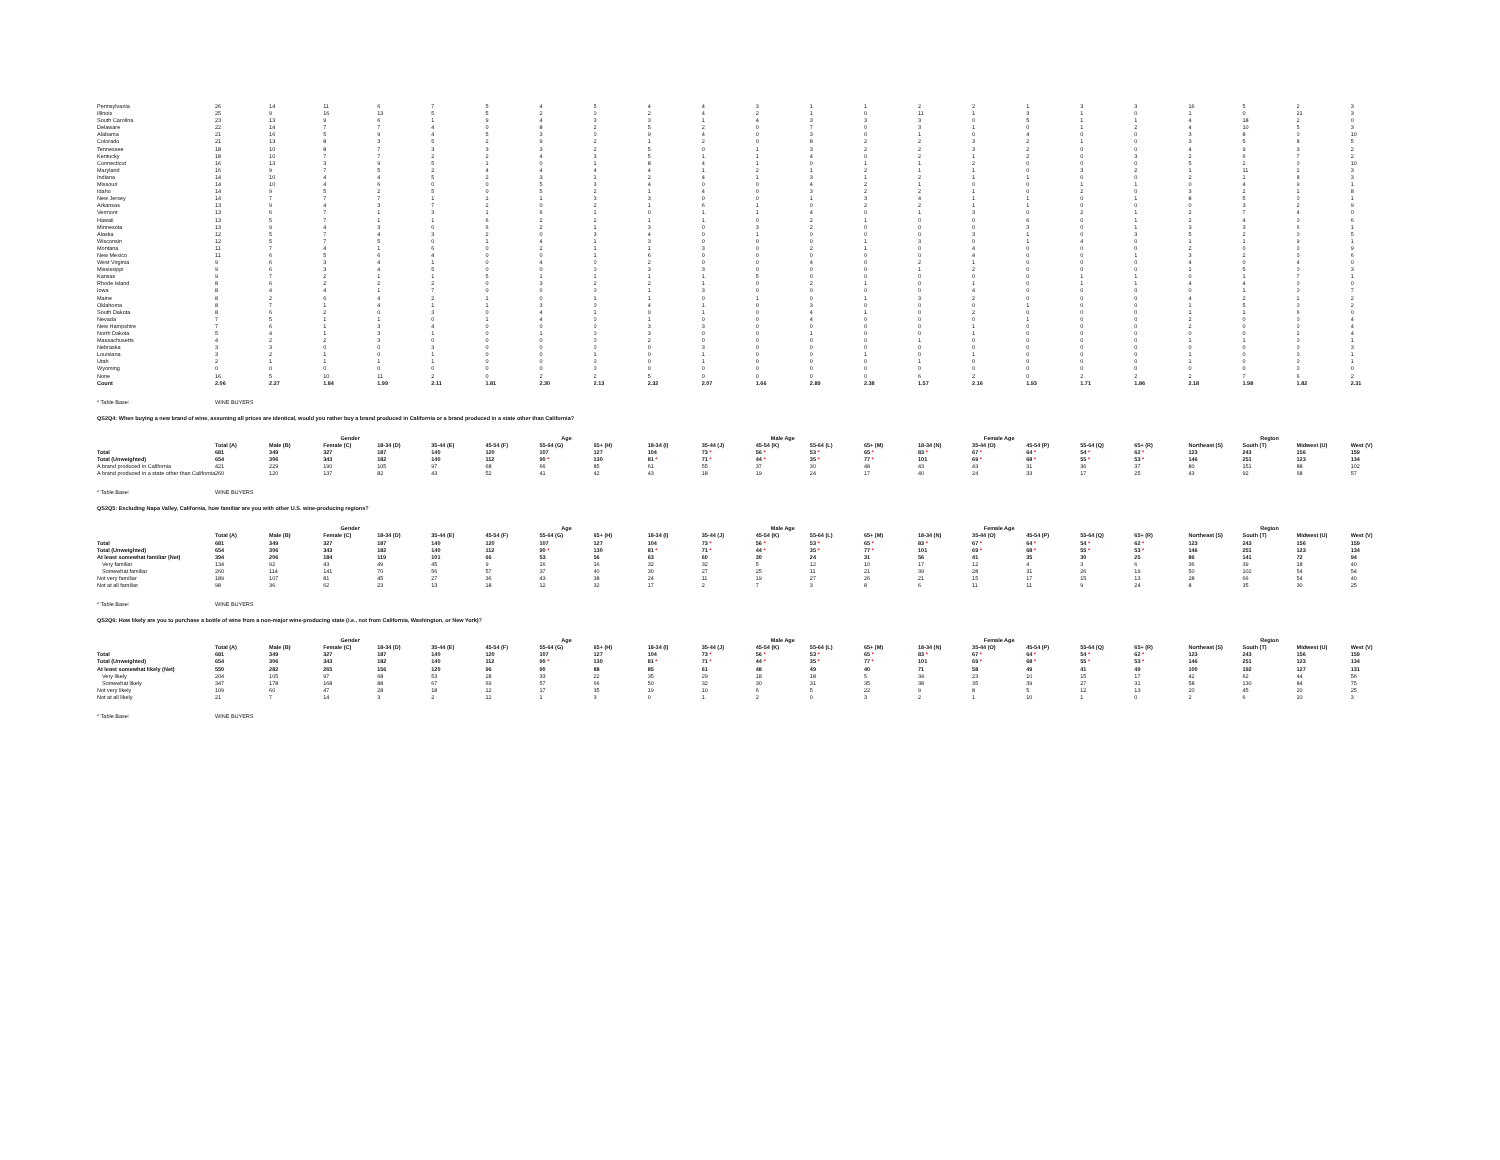| Pennsylvania | 26 | 14 | 11 | 6 | 7 | 5 | 4 | 5 | 4 | 4 | 3 | 1 | 1 | 2 | 2 | 1 | 3 | 3 | 16 | 5 | 2 | 3 |
| Illinois | 25 | 9 | 16 | 13 | 5 | 5 | 2 | 0 | 2 | 4 | 2 | 1 | 0 | 11 | 1 | 3 | 1 | 0 | 1 | 0 | 21 | 3 |
| South Carolina | 23 | 13 | 9 | 6 | 1 | 9 | 4 | 3 | 3 | 1 | 4 | 3 | 3 | 3 | 0 | 5 | 1 | 1 | 4 | 18 | 2 | 0 |
| Delaware | 22 | 14 | 7 | 7 | 4 | 0 | 8 | 2 | 5 | 2 | 0 | 7 | 0 | 3 | 1 | 0 | 1 | 2 | 4 | 10 | 5 | 3 |
| Alabama | 21 | 16 | 5 | 9 | 4 | 5 | 3 | 0 | 9 | 4 | 0 | 3 | 0 | 1 | 0 | 4 | 0 | 0 | 3 | 8 | 0 | 10 |
| Colorado | 21 | 13 | 8 | 3 | 5 | 2 | 9 | 2 | 1 | 2 | 0 | 8 | 2 | 2 | 3 | 2 | 1 | 0 | 3 | 5 | 8 | 5 |
| Tennessee | 18 | 10 | 8 | 7 | 3 | 3 | 3 | 2 | 5 | 0 | 1 | 3 | 2 | 2 | 3 | 2 | 0 | 0 | 4 | 9 | 3 | 2 |
| Kentucky | 18 | 10 | 7 | 7 | 2 | 2 | 4 | 3 | 5 | 1 | 1 | 4 | 0 | 2 | 1 | 2 | 0 | 3 | 2 | 6 | 7 | 2 |
| Connecticut | 16 | 13 | 3 | 9 | 5 | 1 | 0 | 1 | 8 | 4 | 1 | 0 | 1 | 1 | 2 | 0 | 0 | 0 | 5 | 2 | 0 | 10 |
| Maryland | 16 | 9 | 7 | 5 | 2 | 4 | 4 | 4 | 4 | 1 | 2 | 1 | 2 | 1 | 1 | 0 | 3 | 2 | 1 | 11 | 1 | 3 |
| Indiana | 14 | 10 | 4 | 4 | 5 | 2 | 3 | 1 | 2 | 4 | 1 | 3 | 1 | 2 | 1 | 1 | 0 | 0 | 2 | 1 | 8 | 3 |
| Missouri | 14 | 10 | 4 | 6 | 0 | 0 | 5 | 3 | 4 | 0 | 0 | 4 | 2 | 1 | 0 | 0 | 1 | 1 | 0 | 4 | 9 | 1 |
| Idaho | 14 | 9 | 5 | 2 | 5 | 0 | 5 | 2 | 1 | 4 | 0 | 3 | 2 | 2 | 1 | 0 | 2 | 0 | 3 | 2 | 1 | 8 |
| New Jersey | 14 | 7 | 7 | 7 | 1 | 1 | 1 | 3 | 3 | 0 | 0 | 1 | 3 | 4 | 1 | 1 | 0 | 1 | 8 | 5 | 0 | 1 |
| Arkansas | 13 | 9 | 4 | 3 | 7 | 2 | 0 | 2 | 1 | 6 | 1 | 0 | 2 | 2 | 1 | 1 | 0 | 0 | 0 | 3 | 2 | 9 |
| Vermont | 13 | 6 | 7 | 1 | 3 | 1 | 6 | 1 | 0 | 1 | 1 | 4 | 0 | 1 | 3 | 0 | 2 | 1 | 2 | 7 | 4 | 0 |
| Hawaii | 13 | 5 | 7 | 1 | 1 | 6 | 2 | 2 | 1 | 1 | 0 | 2 | 1 | 0 | 0 | 6 | 0 | 1 | 2 | 4 | 0 | 6 |
| Minnesota | 13 | 9 | 4 | 3 | 0 | 6 | 2 | 1 | 3 | 0 | 3 | 2 | 0 | 0 | 0 | 3 | 0 | 1 | 3 | 3 | 6 | 1 |
| Alaska | 12 | 5 | 7 | 4 | 3 | 2 | 0 | 3 | 4 | 0 | 1 | 0 | 0 | 0 | 3 | 1 | 0 | 3 | 5 | 2 | 0 | 5 |
| Wisconsin | 12 | 5 | 7 | 5 | 0 | 1 | 4 | 1 | 3 | 0 | 0 | 0 | 1 | 3 | 0 | 1 | 4 | 0 | 1 | 1 | 9 | 1 |
| Montana | 11 | 7 | 4 | 1 | 6 | 0 | 2 | 1 | 1 | 3 | 0 | 2 | 1 | 0 | 4 | 0 | 0 | 0 | 2 | 0 | 0 | 9 |
| New Mexico | 11 | 6 | 5 | 6 | 4 | 0 | 0 | 1 | 6 | 0 | 0 | 0 | 0 | 0 | 4 | 0 | 0 | 1 | 3 | 2 | 0 | 6 |
| West Virginia | 9 | 6 | 3 | 4 | 1 | 0 | 4 | 0 | 2 | 0 | 0 | 4 | 0 | 2 | 1 | 0 | 0 | 0 | 4 | 0 | 4 | 0 |
| Mississippi | 9 | 6 | 3 | 4 | 5 | 0 | 0 | 0 | 3 | 3 | 0 | 0 | 0 | 1 | 2 | 0 | 0 | 0 | 1 | 5 | 0 | 3 |
| Kansas | 9 | 7 | 2 | 1 | 1 | 5 | 1 | 1 | 1 | 1 | 5 | 0 | 0 | 0 | 0 | 0 | 1 | 1 | 0 | 1 | 7 | 1 |
| Rhode Island | 8 | 6 | 2 | 2 | 2 | 0 | 3 | 2 | 2 | 1 | 0 | 2 | 1 | 0 | 1 | 0 | 1 | 1 | 4 | 4 | 0 | 0 |
| Iowa | 8 | 4 | 4 | 1 | 7 | 0 | 0 | 0 | 1 | 3 | 0 | 0 | 0 | 0 | 4 | 0 | 0 | 0 | 0 | 1 | 0 | 7 |
| Maine | 8 | 2 | 6 | 4 | 2 | 1 | 0 | 1 | 1 | 0 | 1 | 0 | 1 | 3 | 2 | 0 | 0 | 0 | 4 | 2 | 1 | 2 |
| Oklahoma | 8 | 7 | 1 | 4 | 1 | 1 | 3 | 0 | 4 | 1 | 0 | 3 | 0 | 0 | 0 | 1 | 0 | 0 | 1 | 5 | 0 | 2 |
| South Dakota | 8 | 6 | 2 | 0 | 3 | 0 | 4 | 1 | 0 | 1 | 0 | 4 | 1 | 0 | 2 | 0 | 0 | 0 | 1 | 1 | 6 | 0 |
| Nevada | 7 | 5 | 1 | 1 | 0 | 1 | 4 | 0 | 1 | 0 | 0 | 4 | 0 | 0 | 0 | 1 | 0 | 0 | 2 | 0 | 0 | 4 |
| New Hampshire | 7 | 6 | 1 | 3 | 4 | 0 | 0 | 0 | 3 | 3 | 0 | 0 | 0 | 0 | 1 | 0 | 0 | 0 | 2 | 0 | 0 | 4 |
| North Dakota | 5 | 4 | 1 | 3 | 1 | 0 | 1 | 0 | 3 | 0 | 0 | 1 | 0 | 0 | 1 | 0 | 0 | 0 | 0 | 0 | 1 | 4 |
| Massachusetts | 4 | 2 | 2 | 3 | 0 | 0 | 0 | 0 | 2 | 0 | 0 | 0 | 0 | 1 | 0 | 0 | 0 | 0 | 1 | 1 | 0 | 1 |
| Nebraska | 3 | 3 | 0 | 0 | 3 | 0 | 0 | 0 | 0 | 3 | 0 | 0 | 0 | 0 | 0 | 0 | 0 | 0 | 0 | 0 | 0 | 3 |
| Louisiana | 3 | 2 | 1 | 0 | 1 | 0 | 0 | 1 | 0 | 1 | 0 | 0 | 1 | 0 | 1 | 0 | 0 | 0 | 1 | 0 | 0 | 1 |
| Utah | 2 | 1 | 1 | 1 | 1 | 0 | 0 | 0 | 0 | 1 | 0 | 0 | 0 | 1 | 0 | 0 | 0 | 0 | 1 | 0 | 0 | 1 |
| Wyoming | 0 | 0 | 0 | 0 | 0 | 0 | 0 | 0 | 0 | 0 | 0 | 0 | 0 | 0 | 0 | 0 | 0 | 0 | 0 | 0 | 0 | 0 |
| None | 16 | 5 | 10 | 11 | 2 | 0 | 2 | 2 | 5 | 0 | 0 | 0 | 0 | 6 | 2 | 0 | 2 | 2 | 2 | 7 | 6 | 2 |
| Count | 2.06 | 2.27 | 1.84 | 1.99 | 2.11 | 1.81 | 2.30 | 2.13 | 2.32 | 2.07 | 1.66 | 2.89 | 2.38 | 1.57 | 2.16 | 1.93 | 1.71 | 1.86 | 2.18 | 1.98 | 1.82 | 2.31 |
* Table Base: WINE BUYERS
QS2Q4: When buying a new brand of wine, assuming all prices are identical, would you rather buy a brand produced in California or a brand produced in a state other than California?
| | | | Gender | | | | Age | | | | Male Age | | | | Female Age | | | | | Region | | |
| --- | --- | --- | --- | --- | --- | --- | --- | --- | --- | --- | --- | --- | --- | --- | --- | --- | --- | --- | --- | --- | --- | --- |
| | Total (A) | Male (B) | Female (C) | 18-34 (D) | 35-44 (E) | 45-54 (F) | 55-64 (G) | 65+ (H) | 18-34 (I) | 35-44 (J) | 45-54 (K) | 55-64 (L) | 65+ (M) | 18-34 (N) | 35-44 (O) | 45-54 (P) | 55-64 (Q) | 65+ (R) | Northeast (S) | South (T) | Midwest (U) | West (V) |
| Total | 681 | 349 | 327 | 187 | 140 | 120 | 107 | 127 | 104 | 73 * | 56 * | 53 * | 65 * | 83 * | 67 * | 64 * | 54 * | 62 * | 123 | 243 | 156 | 159 |
| Total (Unweighted) | 654 | 306 | 343 | 182 | 140 | 112 | 90 * | 130 | 81 * | 71 * | 44 * | 35 * | 77 * | 101 | 69 * | 68 * | 55 * | 53 * | 146 | 251 | 123 | 134 |
| A brand produced in California | 421 | 229 | 190 | 105 | 97 | 68 | 66 | 85 | 61 | 55 | 37 | 30 | 48 | 43 | 43 | 31 | 36 | 37 | 80 | 151 | 88 | 102 |
| A brand produced in a state other than California | 260 | 120 | 137 | 82 | 43 | 52 | 41 | 42 | 43 | 18 | 19 | 24 | 17 | 40 | 24 | 33 | 17 | 25 | 43 | 92 | 68 | 57 |
* Table Base: WINE BUYERS
QS2Q5: Excluding Napa Valley, California, how familiar are you with other U.S. wine-producing regions?
| | | | Gender | | | | Age | | | | Male Age | | | | Female Age | | | | | Region | | |
| --- | --- | --- | --- | --- | --- | --- | --- | --- | --- | --- | --- | --- | --- | --- | --- | --- | --- | --- | --- | --- | --- | --- |
| | Total (A) | Male (B) | Female (C) | 18-34 (D) | 35-44 (E) | 45-54 (F) | 55-64 (G) | 65+ (H) | 18-34 (I) | 35-44 (J) | 45-54 (K) | 55-64 (L) | 65+ (M) | 18-34 (N) | 35-44 (O) | 45-54 (P) | 55-64 (Q) | 65+ (R) | Northeast (S) | South (T) | Midwest (U) | West (V) |
| Total | 681 | 349 | 327 | 187 | 140 | 120 | 107 | 127 | 104 | 73 * | 56 * | 53 * | 65 * | 83 * | 67 * | 64 * | 54 * | 62 * | 123 | 243 | 156 | 159 |
| Total (Unweighted) | 654 | 306 | 343 | 182 | 140 | 112 | 90 * | 130 | 81 * | 71 * | 44 * | 35 * | 77 * | 101 | 69 * | 68 * | 55 * | 53 * | 146 | 251 | 123 | 134 |
| At least somewhat familiar (Net) | 394 | 206 | 184 | 119 | 101 | 66 | 53 | 56 | 63 | 60 | 30 | 24 | 31 | 56 | 41 | 35 | 30 | 25 | 86 | 141 | 72 | 94 |
| Very familiar | 134 | 92 | 43 | 49 | 45 | 9 | 16 | 16 | 32 | 32 | 5 | 12 | 10 | 17 | 12 | 4 | 3 | 6 | 36 | 39 | 18 | 40 |
| Somewhat familiar | 260 | 114 | 141 | 70 | 56 | 57 | 37 | 40 | 30 | 27 | 25 | 11 | 21 | 39 | 28 | 31 | 26 | 19 | 50 | 102 | 54 | 54 |
| Not very familiar | 189 | 107 | 81 | 45 | 27 | 36 | 43 | 38 | 24 | 11 | 19 | 27 | 26 | 21 | 15 | 17 | 15 | 13 | 28 | 66 | 54 | 40 |
| Not at all familiar | 98 | 36 | 62 | 23 | 13 | 18 | 12 | 32 | 17 | 2 | 7 | 3 | 8 | 6 | 11 | 11 | 9 | 24 | 8 | 35 | 30 | 25 |
* Table Base: WINE BUYERS
QS2Q6: How likely are you to purchase a bottle of wine from a non-major wine-producing state (i.e., not from California, Washington, or New York)?
| | | | Gender | | | | Age | | | | Male Age | | | | Female Age | | | | | Region | | |
| --- | --- | --- | --- | --- | --- | --- | --- | --- | --- | --- | --- | --- | --- | --- | --- | --- | --- | --- | --- | --- | --- | --- |
| | Total (A) | Male (B) | Female (C) | 18-34 (D) | 35-44 (E) | 45-54 (F) | 55-64 (G) | 65+ (H) | 18-34 (I) | 35-44 (J) | 45-54 (K) | 55-64 (L) | 65+ (M) | 18-34 (N) | 35-44 (O) | 45-54 (P) | 55-64 (Q) | 65+ (R) | Northeast (S) | South (T) | Midwest (U) | West (V) |
| Total | 681 | 349 | 327 | 187 | 140 | 120 | 107 | 127 | 104 | 73 * | 56 * | 53 * | 65 * | 83 * | 67 * | 64 * | 54 * | 62 * | 123 | 243 | 156 | 159 |
| Total (Unweighted) | 654 | 306 | 343 | 182 | 140 | 112 | 90 * | 130 | 81 * | 71 * | 44 * | 35 * | 77 * | 101 | 69 * | 68 * | 55 * | 53 * | 146 | 251 | 123 | 134 |
| At least somewhat likely (Net) | 550 | 282 | 265 | 156 | 120 | 96 | 90 | 88 | 85 | 61 | 48 | 49 | 40 | 71 | 58 | 49 | 41 | 49 | 100 | 192 | 127 | 131 |
| Very likely | 204 | 105 | 97 | 68 | 53 | 28 | 33 | 22 | 35 | 29 | 18 | 18 | 5 | 34 | 23 | 10 | 15 | 17 | 42 | 62 | 44 | 56 |
| Somewhat likely | 347 | 178 | 168 | 88 | 67 | 69 | 57 | 66 | 50 | 32 | 30 | 31 | 35 | 38 | 35 | 39 | 27 | 31 | 58 | 130 | 84 | 75 |
| Not very likely | 109 | 60 | 47 | 28 | 18 | 12 | 17 | 35 | 19 | 10 | 6 | 5 | 22 | 9 | 8 | 5 | 12 | 13 | 20 | 45 | 20 | 25 |
| Not at all likely | 21 | 7 | 14 | 3 | 2 | 12 | 1 | 3 | 0 | 1 | 2 | 0 | 3 | 2 | 1 | 10 | 1 | 0 | 2 | 6 | 10 | 3 |
* Table Base: WINE BUYERS